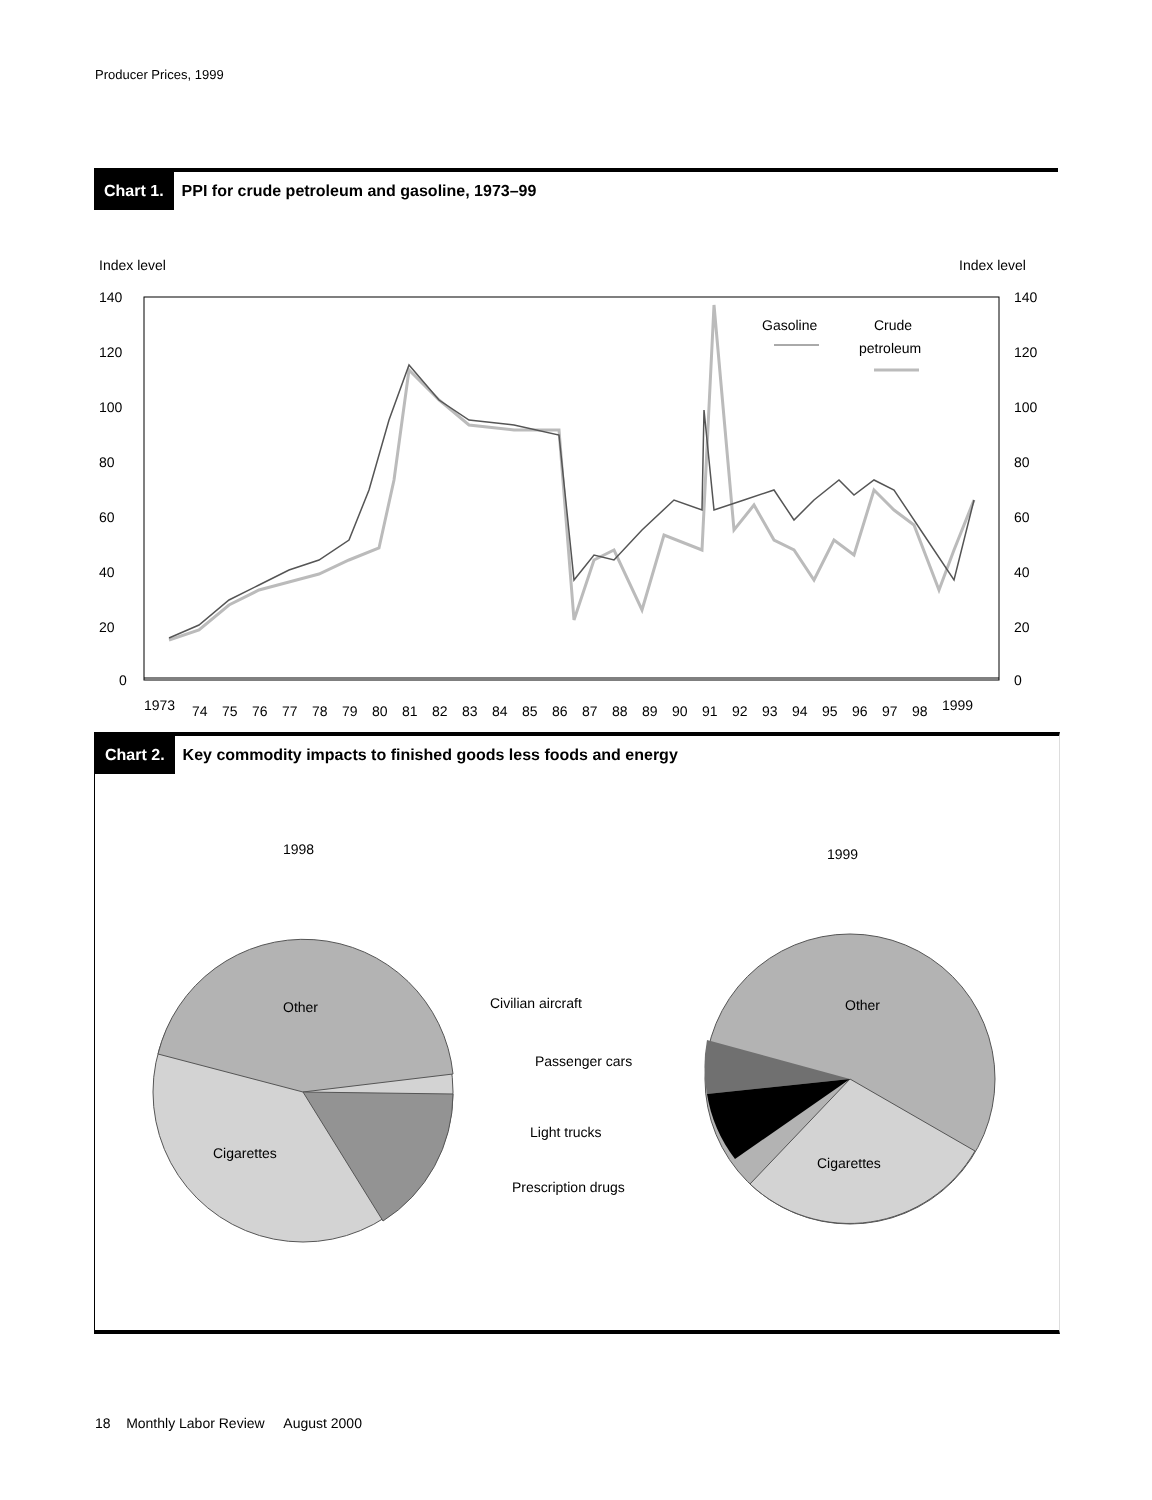Producer Prices, 1999
Chart 1. PPI for crude petroleum and gasoline, 1973–99
Index level
Index level
140
120
100
80
60
40
20
0
140
120
100
80
60
40
20
0
Gasoline
Crude
petroleum
1973
74
75
76
77
78
79
80
81
82
83
84
85
86
87
88
89
90
91
92
93
94
95
96
97
98
1999
Chart 2. Key commodity impacts to finished goods less foods and energy
1998
1999
Other
Cigarettes
Other
Cigarettes
Civilian aircraft
Passenger cars
Light trucks
Prescription drugs
18 Monthly Labor Review August 2000